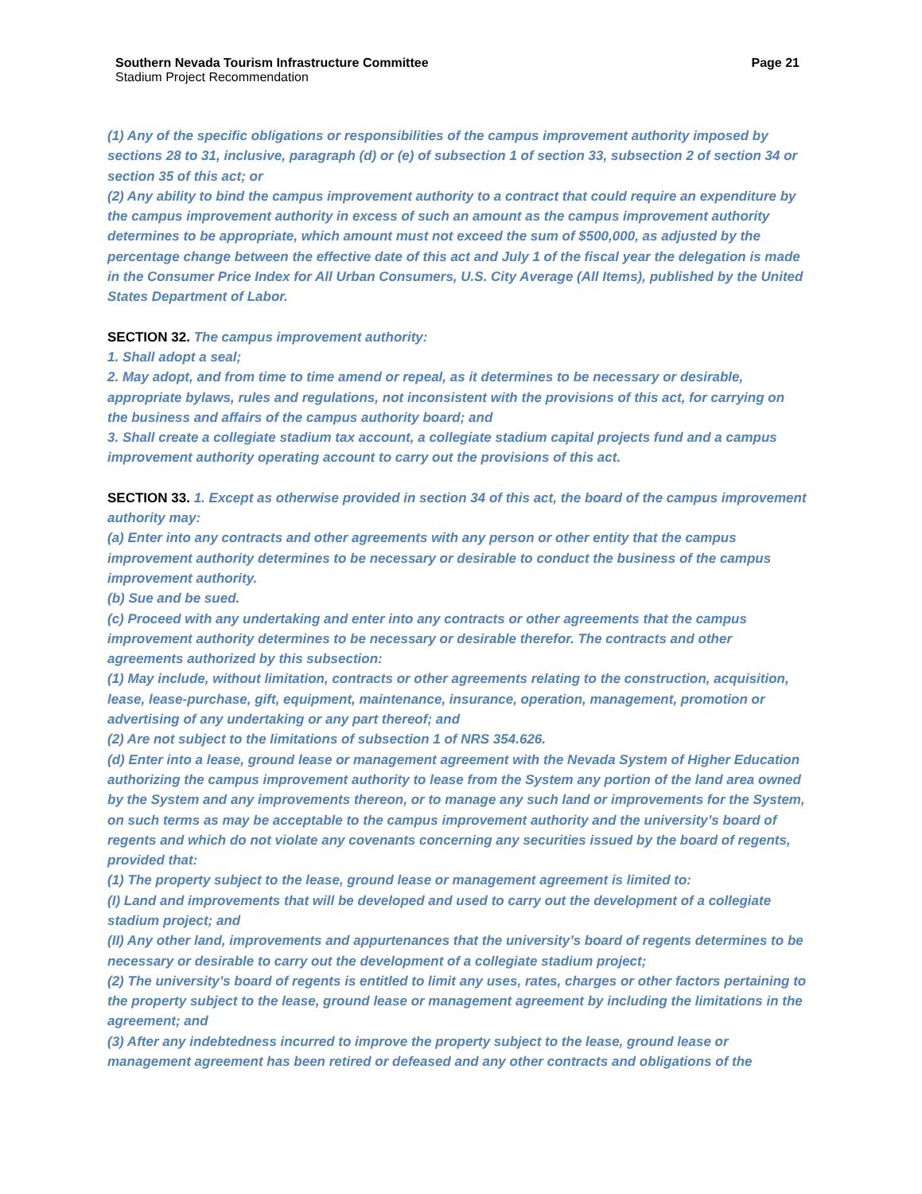Southern Nevada Tourism Infrastructure Committee
Stadium Project Recommendation
Page 21
(1) Any of the specific obligations or responsibilities of the campus improvement authority imposed by sections 28 to 31, inclusive, paragraph (d) or (e) of subsection 1 of section 33, subsection 2 of section 34 or section 35 of this act; or
(2) Any ability to bind the campus improvement authority to a contract that could require an expenditure by the campus improvement authority in excess of such an amount as the campus improvement authority determines to be appropriate, which amount must not exceed the sum of $500,000, as adjusted by the percentage change between the effective date of this act and July 1 of the fiscal year the delegation is made in the Consumer Price Index for All Urban Consumers, U.S. City Average (All Items), published by the United States Department of Labor.
SECTION 32. The campus improvement authority:
1. Shall adopt a seal;
2. May adopt, and from time to time amend or repeal, as it determines to be necessary or desirable, appropriate bylaws, rules and regulations, not inconsistent with the provisions of this act, for carrying on the business and affairs of the campus authority board; and
3. Shall create a collegiate stadium tax account, a collegiate stadium capital projects fund and a campus improvement authority operating account to carry out the provisions of this act.
SECTION 33. 1. Except as otherwise provided in section 34 of this act, the board of the campus improvement authority may:
(a) Enter into any contracts and other agreements with any person or other entity that the campus improvement authority determines to be necessary or desirable to conduct the business of the campus improvement authority.
(b) Sue and be sued.
(c) Proceed with any undertaking and enter into any contracts or other agreements that the campus improvement authority determines to be necessary or desirable therefor. The contracts and other agreements authorized by this subsection:
(1) May include, without limitation, contracts or other agreements relating to the construction, acquisition, lease, lease-purchase, gift, equipment, maintenance, insurance, operation, management, promotion or advertising of any undertaking or any part thereof; and
(2) Are not subject to the limitations of subsection 1 of NRS 354.626.
(d) Enter into a lease, ground lease or management agreement with the Nevada System of Higher Education authorizing the campus improvement authority to lease from the System any portion of the land area owned by the System and any improvements thereon, or to manage any such land or improvements for the System, on such terms as may be acceptable to the campus improvement authority and the university’s board of regents and which do not violate any covenants concerning any securities issued by the board of regents, provided that:
(1) The property subject to the lease, ground lease or management agreement is limited to:
(I) Land and improvements that will be developed and used to carry out the development of a collegiate stadium project; and
(II) Any other land, improvements and appurtenances that the university’s board of regents determines to be necessary or desirable to carry out the development of a collegiate stadium project;
(2) The university’s board of regents is entitled to limit any uses, rates, charges or other factors pertaining to the property subject to the lease, ground lease or management agreement by including the limitations in the agreement; and
(3) After any indebtedness incurred to improve the property subject to the lease, ground lease or management agreement has been retired or defeased and any other contracts and obligations of the